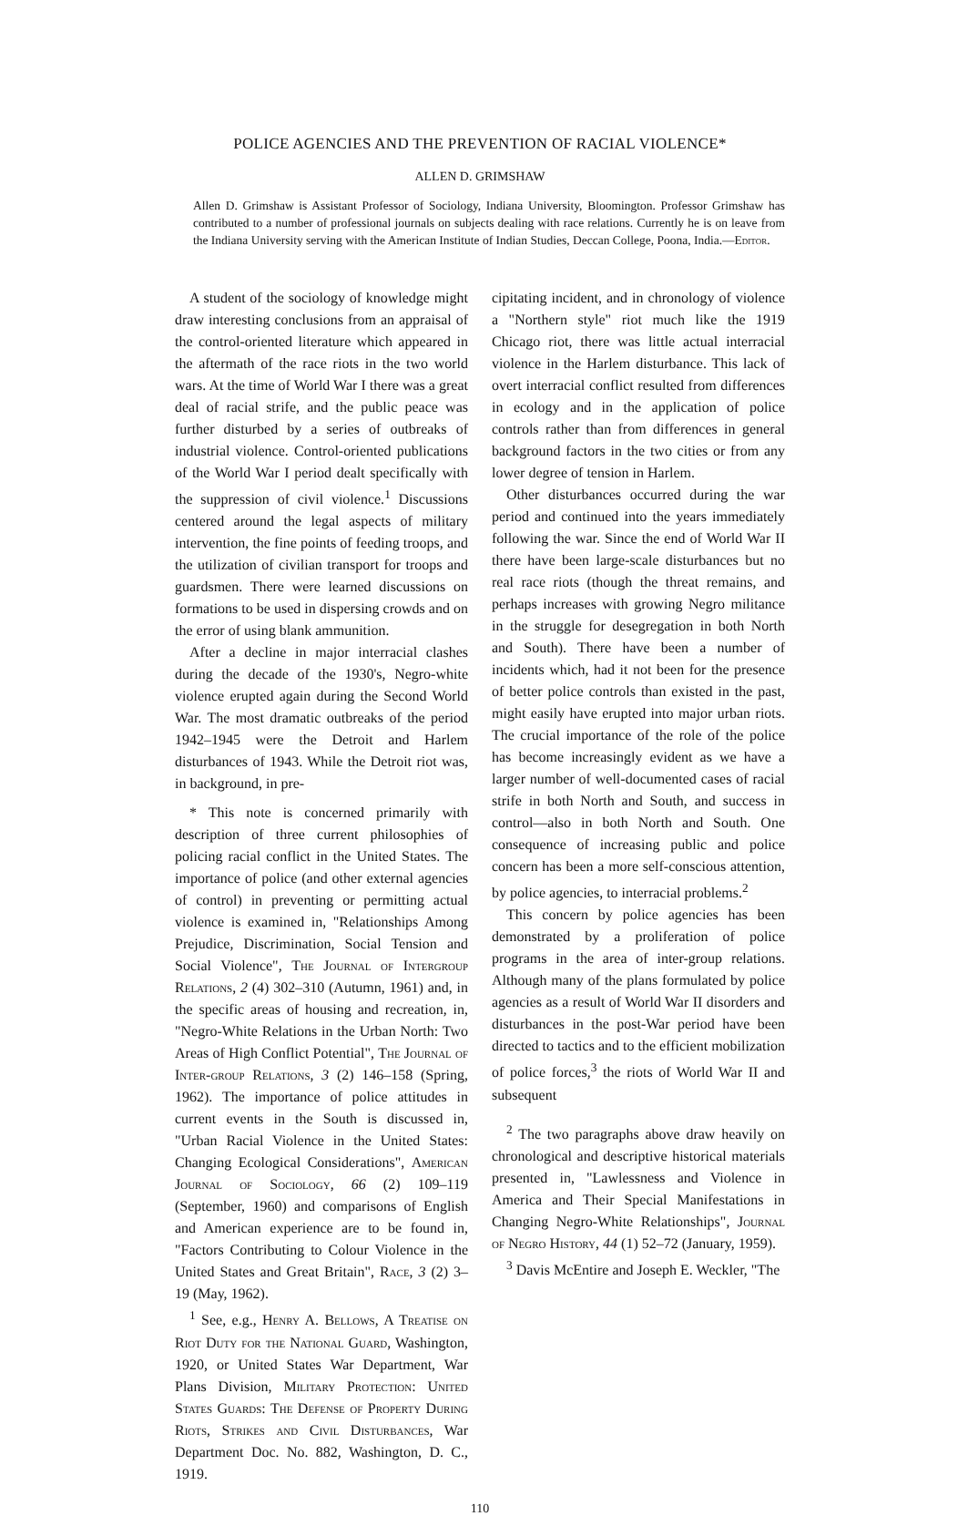POLICE AGENCIES AND THE PREVENTION OF RACIAL VIOLENCE*
ALLEN D. GRIMSHAW
Allen D. Grimshaw is Assistant Professor of Sociology, Indiana University, Bloomington. Professor Grimshaw has contributed to a number of professional journals on subjects dealing with race relations. Currently he is on leave from the Indiana University serving with the American Institute of Indian Studies, Deccan College, Poona, India.—Editor.
A student of the sociology of knowledge might draw interesting conclusions from an appraisal of the control-oriented literature which appeared in the aftermath of the race riots in the two world wars. At the time of World War I there was a great deal of racial strife, and the public peace was further disturbed by a series of outbreaks of industrial violence. Control-oriented publications of the World War I period dealt specifically with the suppression of civil violence.<sup>1</sup> Discussions centered around the legal aspects of military intervention, the fine points of feeding troops, and the utilization of civilian transport for troops and guardsmen. There were learned discussions on formations to be used in dispersing crowds and on the error of using blank ammunition.
After a decline in major interracial clashes during the decade of the 1930's, Negro-white violence erupted again during the Second World War. The most dramatic outbreaks of the period 1942–1945 were the Detroit and Harlem disturbances of 1943. While the Detroit riot was, in background, in pre-
* This note is concerned primarily with description of three current philosophies of policing racial conflict in the United States. The importance of police (and other external agencies of control) in preventing or permitting actual violence is examined in, "Relationships Among Prejudice, Discrimination, Social Tension and Social Violence", The Journal of Intergroup Relations, 2 (4) 302–310 (Autumn, 1961) and, in the specific areas of housing and recreation, in, "Negro-White Relations in the Urban North: Two Areas of High Conflict Potential", The Journal of Inter-group Relations, 3 (2) 146–158 (Spring, 1962). The importance of police attitudes in current events in the South is discussed in, "Urban Racial Violence in the United States: Changing Ecological Considerations", American Journal of Sociology, 66 (2) 109–119 (September, 1960) and comparisons of English and American experience are to be found in, "Factors Contributing to Colour Violence in the United States and Great Britain", Race, 3 (2) 3–19 (May, 1962).
<sup>1</sup> See, e.g., Henry A. Bellows, A Treatise on Riot Duty for the National Guard, Washington, 1920, or United States War Department, War Plans Division, Military Protection: United States Guards: The Defense of Property During Riots, Strikes and Civil Disturbances, War Department Doc. No. 882, Washington, D. C., 1919.
cipitating incident, and in chronology of violence a "Northern style" riot much like the 1919 Chicago riot, there was little actual interracial violence in the Harlem disturbance. This lack of overt interracial conflict resulted from differences in ecology and in the application of police controls rather than from differences in general background factors in the two cities or from any lower degree of tension in Harlem.
Other disturbances occurred during the war period and continued into the years immediately following the war. Since the end of World War II there have been large-scale disturbances but no real race riots (though the threat remains, and perhaps increases with growing Negro militance in the struggle for desegregation in both North and South). There have been a number of incidents which, had it not been for the presence of better police controls than existed in the past, might easily have erupted into major urban riots. The crucial importance of the role of the police has become increasingly evident as we have a larger number of well-documented cases of racial strife in both North and South, and success in control—also in both North and South. One consequence of increasing public and police concern has been a more self-conscious attention, by police agencies, to interracial problems.<sup>2</sup>
This concern by police agencies has been demonstrated by a proliferation of police programs in the area of inter-group relations. Although many of the plans formulated by police agencies as a result of World War II disorders and disturbances in the post-War period have been directed to tactics and to the efficient mobilization of police forces,<sup>3</sup> the riots of World War II and subsequent
<sup>2</sup> The two paragraphs above draw heavily on chronological and descriptive historical materials presented in, "Lawlessness and Violence in America and Their Special Manifestations in Changing Negro-White Relationships", Journal of Negro History, 44 (1) 52–72 (January, 1959).
<sup>3</sup> Davis McEntire and Joseph E. Weckler, "The
110